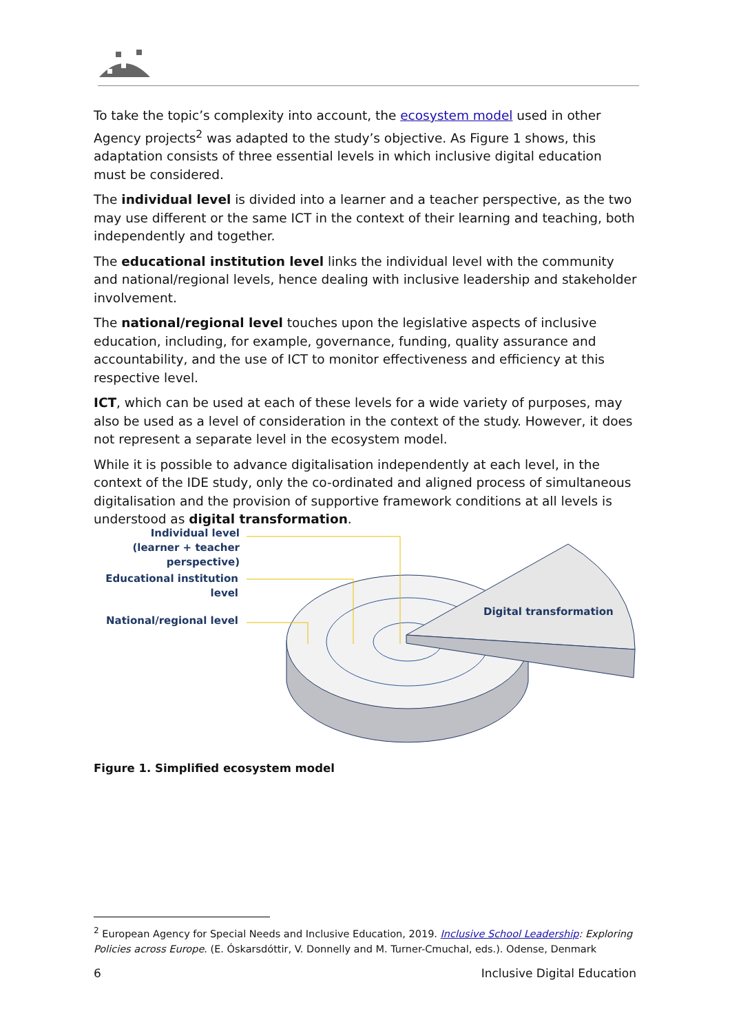To take the topic’s complexity into account, the ecosystem model used in other Agency projects<sup>2</sup> was adapted to the study’s objective. As Figure 1 shows, this adaptation consists of three essential levels in which inclusive digital education must be considered.
The individual level is divided into a learner and a teacher perspective, as the two may use different or the same ICT in the context of their learning and teaching, both independently and together.
The educational institution level links the individual level with the community and national/regional levels, hence dealing with inclusive leadership and stakeholder involvement.
The national/regional level touches upon the legislative aspects of inclusive education, including, for example, governance, funding, quality assurance and accountability, and the use of ICT to monitor effectiveness and efficiency at this respective level.
ICT, which can be used at each of these levels for a wide variety of purposes, may also be used as a level of consideration in the context of the study. However, it does not represent a separate level in the ecosystem model.
While it is possible to advance digitalisation independently at each level, in the context of the IDE study, only the co-ordinated and aligned process of simultaneous digitalisation and the provision of supportive framework conditions at all levels is understood as digital transformation.
Individual level
(learner + teacher perspective)
Educational institution level
National/regional level
Digital transformation
Figure 1. Simplified ecosystem model
<sup>2</sup> European Agency for Special Needs and Inclusive Education, 2019. Inclusive School Leadership: Exploring Policies across Europe. (E. Óskarsdóttir, V. Donnelly and M. Turner-Cmuchal, eds.). Odense, Denmark
6 Inclusive Digital Education